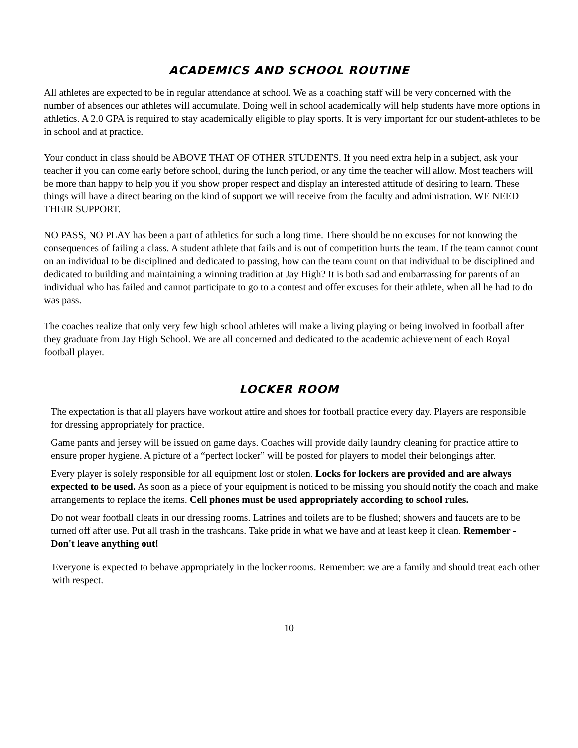ACADEMICS AND SCHOOL ROUTINE
All athletes are expected to be in regular attendance at school. We as a coaching staff will be very concerned with the number of absences our athletes will accumulate. Doing well in school academically will help students have more options in athletics. A 2.0 GPA is required to stay academically eligible to play sports. It is very important for our student-athletes to be in school and at practice.
Your conduct in class should be ABOVE THAT OF OTHER STUDENTS. If you need extra help in a subject, ask your teacher if you can come early before school, during the lunch period, or any time the teacher will allow. Most teachers will be more than happy to help you if you show proper respect and display an interested attitude of desiring to learn. These things will have a direct bearing on the kind of support we will receive from the faculty and administration. WE NEED THEIR SUPPORT.
NO PASS, NO PLAY has been a part of athletics for such a long time. There should be no excuses for not knowing the consequences of failing a class. A student athlete that fails and is out of competition hurts the team. If the team cannot count on an individual to be disciplined and dedicated to passing, how can the team count on that individual to be disciplined and dedicated to building and maintaining a winning tradition at Jay High? It is both sad and embarrassing for parents of an individual who has failed and cannot participate to go to a contest and offer excuses for their athlete, when all he had to do was pass.
The coaches realize that only very few high school athletes will make a living playing or being involved in football after they graduate from Jay High School. We are all concerned and dedicated to the academic achievement of each Royal football player.
LOCKER ROOM
The expectation is that all players have workout attire and shoes for football practice every day. Players are responsible for dressing appropriately for practice.
Game pants and jersey will be issued on game days. Coaches will provide daily laundry cleaning for practice attire to ensure proper hygiene. A picture of a “perfect locker” will be posted for players to model their belongings after.
Every player is solely responsible for all equipment lost or stolen. Locks for lockers are provided and are always expected to be used. As soon as a piece of your equipment is noticed to be missing you should notify the coach and make arrangements to replace the items. Cell phones must be used appropriately according to school rules.
Do not wear football cleats in our dressing rooms. Latrines and toilets are to be flushed; showers and faucets are to be turned off after use. Put all trash in the trashcans. Take pride in what we have and at least keep it clean. Remember - Don't leave anything out!
Everyone is expected to behave appropriately in the locker rooms. Remember: we are a family and should treat each other with respect.
10